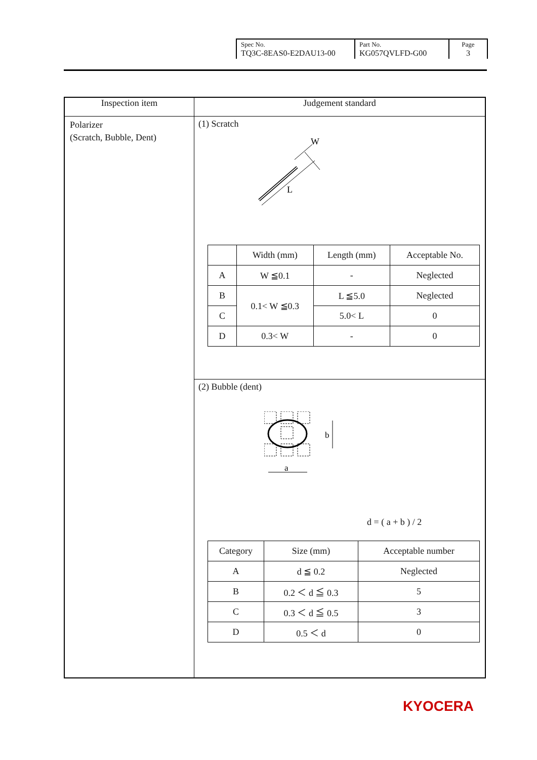| Spec No. TQ3C-8EAS0-E2DAU13-00 | Part No. KG057QVLFD-G00 | Page 3 |
| Inspection item | Judgement standard |
| --- | --- |
| Polarizer (Scratch, Bubble, Dent) | (1) Scratch L W / / Width (mm) / Length (mm) / Acceptable No. / / A / W ≦0.1 / - / Neglected / / B / 0.1< W ≦0.3 / L ≦5.0 / Neglected / / C / / 5.0< L / 0 / / D / 0.3< W / - / 0 / |
| | (2) Bubble (dent) b a d = ( a + b ) / 2 / Category / Size (mm) / Acceptable number / / A / d ≦ 0.2 / Neglected / / B / 0.2 ＜ d ≦ 0.3 / 5 / / C / 0.3 ＜ d ≦ 0.5 / 3 / / D / 0.5 ＜ d / 0 / |
KYOCERA